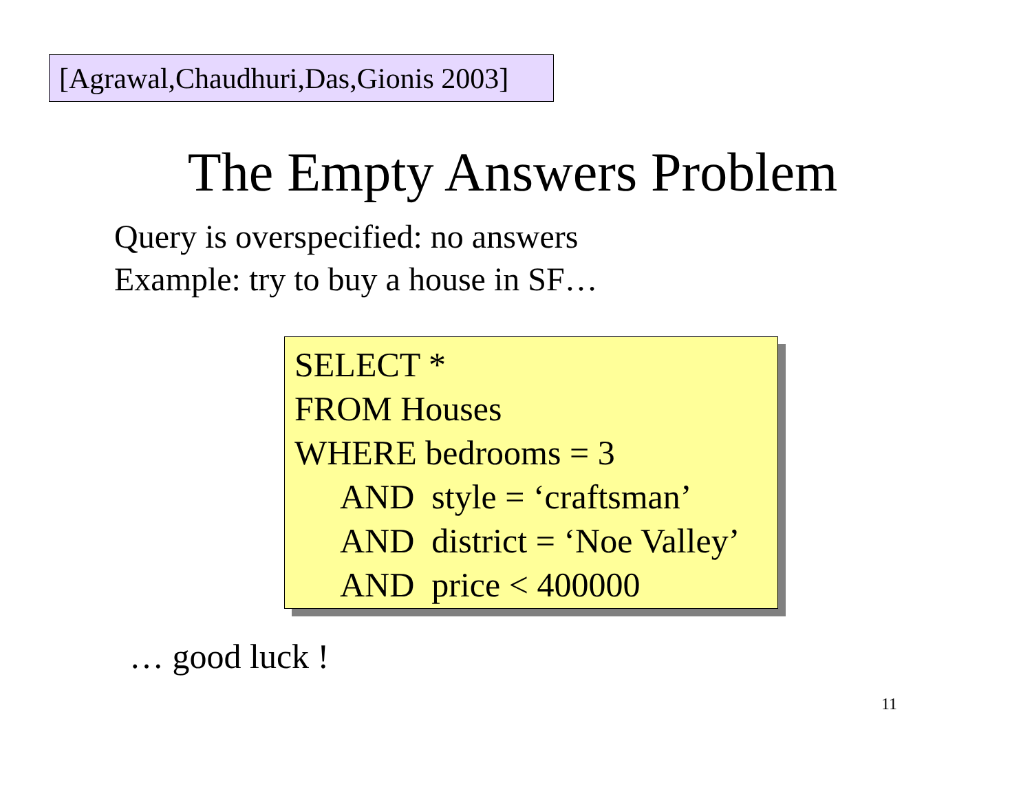[Agrawal,Chaudhuri,Das,Gionis 2003]
The Empty Answers Problem
Query is overspecified: no answers
Example: try to buy a house in SF…
SELECT *
FROM Houses
WHERE bedrooms = 3
AND style = ‘craftsman’
AND district = ‘Noe Valley’
AND price < 400000
… good luck !
11